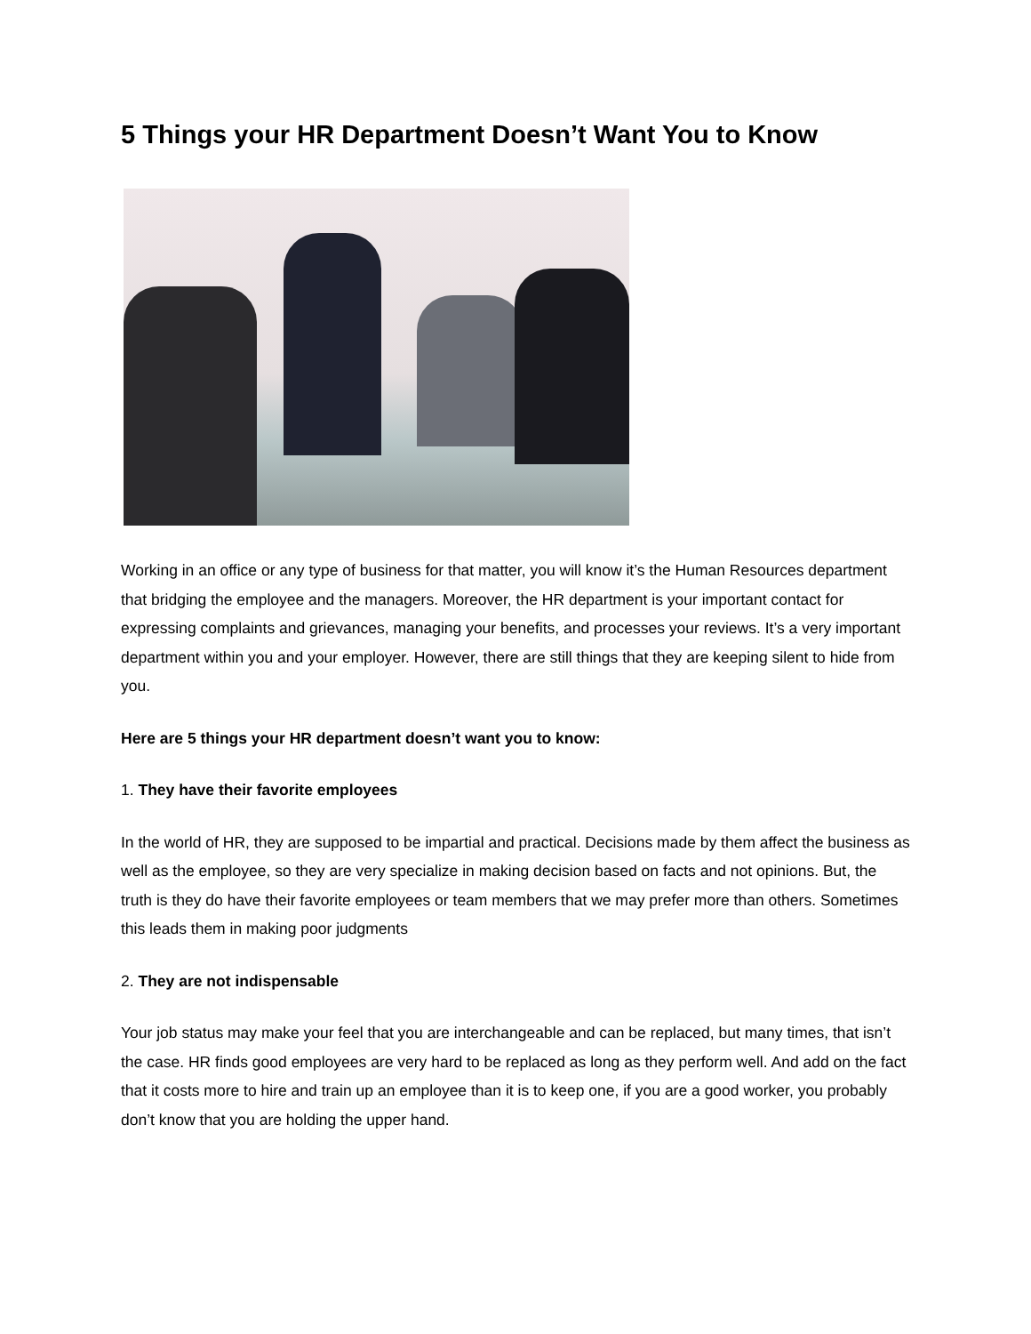5 Things your HR Department Doesn’t Want You to Know
Working in an office or any type of business for that matter, you will know it’s the Human Resources department that bridging the employee and the managers. Moreover, the HR department is your important contact for expressing complaints and grievances, managing your benefits, and processes your reviews. It’s a very important department within you and your employer. However, there are still things that they are keeping silent to hide from you.
Here are 5 things your HR department doesn’t want you to know:
1. They have their favorite employees
In the world of HR, they are supposed to be impartial and practical. Decisions made by them affect the business as well as the employee, so they are very specialize in making decision based on facts and not opinions. But, the truth is they do have their favorite employees or team members that we may prefer more than others. Sometimes this leads them in making poor judgments
2. They are not indispensable
Your job status may make your feel that you are interchangeable and can be replaced, but many times, that isn’t the case. HR finds good employees are very hard to be replaced as long as they perform well. And add on the fact that it costs more to hire and train up an employee than it is to keep one, if you are a good worker, you probably don’t know that you are holding the upper hand.